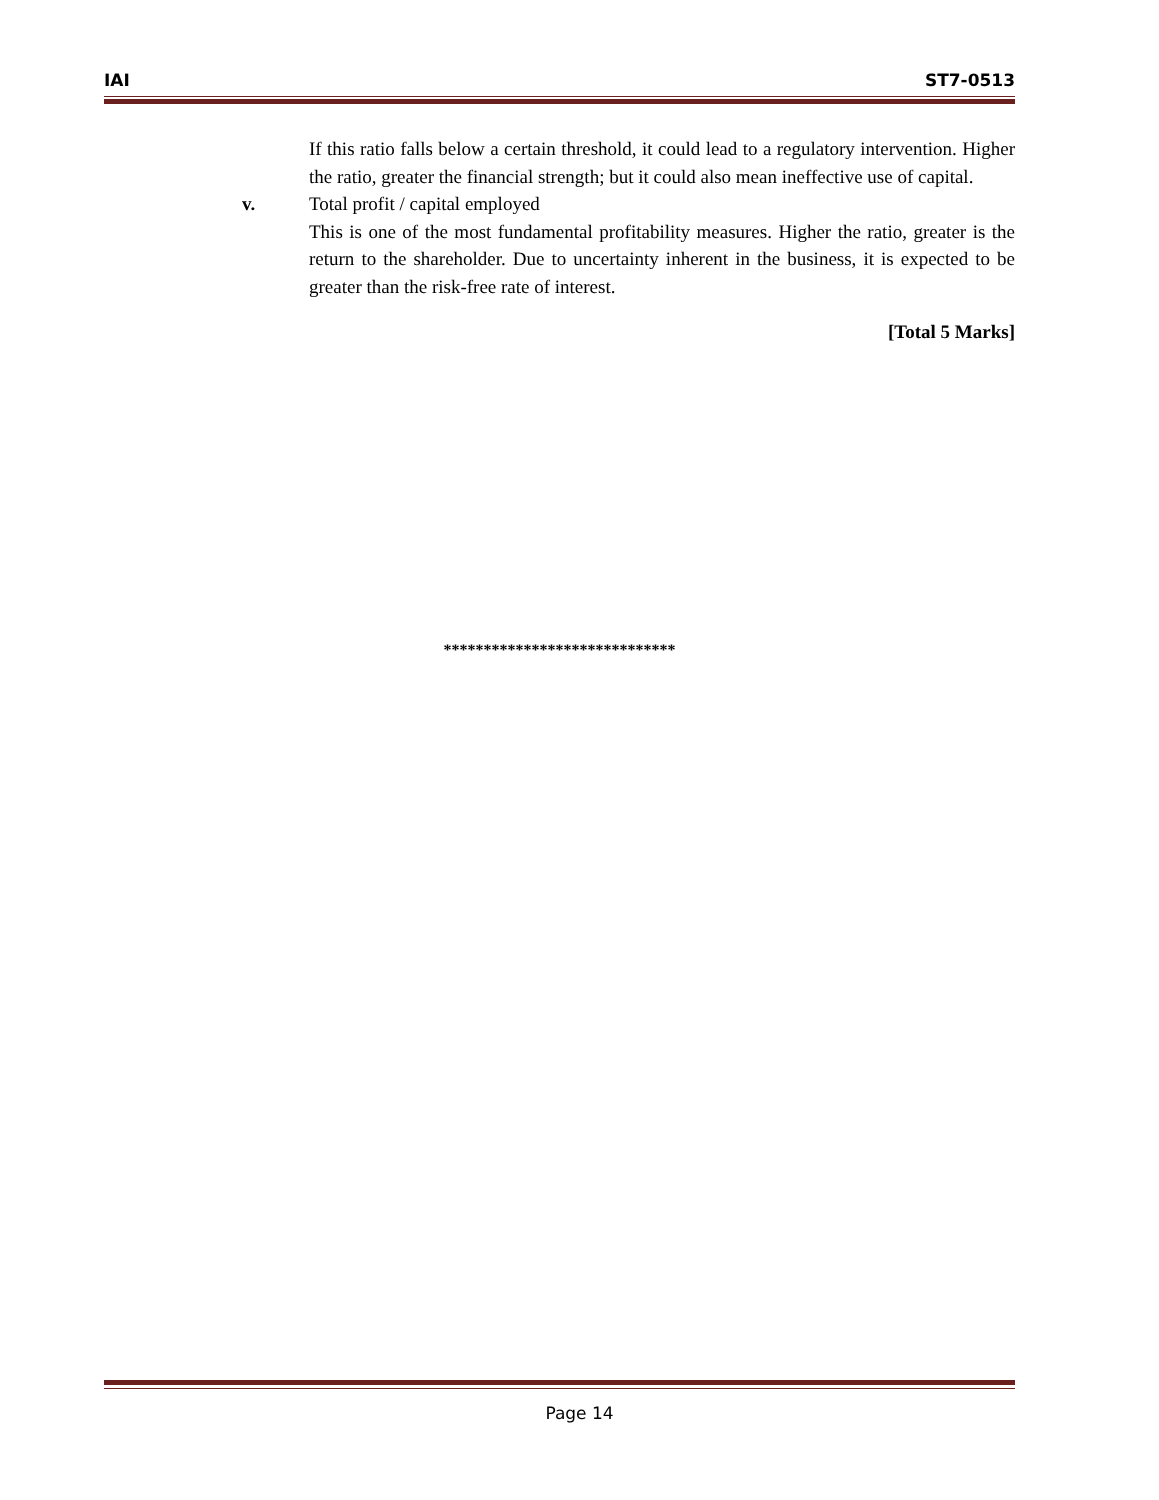IAI ST7-0513
If this ratio falls below a certain threshold, it could lead to a regulatory intervention. Higher the ratio, greater the financial strength; but it could also mean ineffective use of capital.
v. Total profit / capital employed
This is one of the most fundamental profitability measures. Higher the ratio, greater is the return to the shareholder. Due to uncertainty inherent in the business, it is expected to be greater than the risk-free rate of interest.
[Total 5 Marks]
*****************************
Page 14